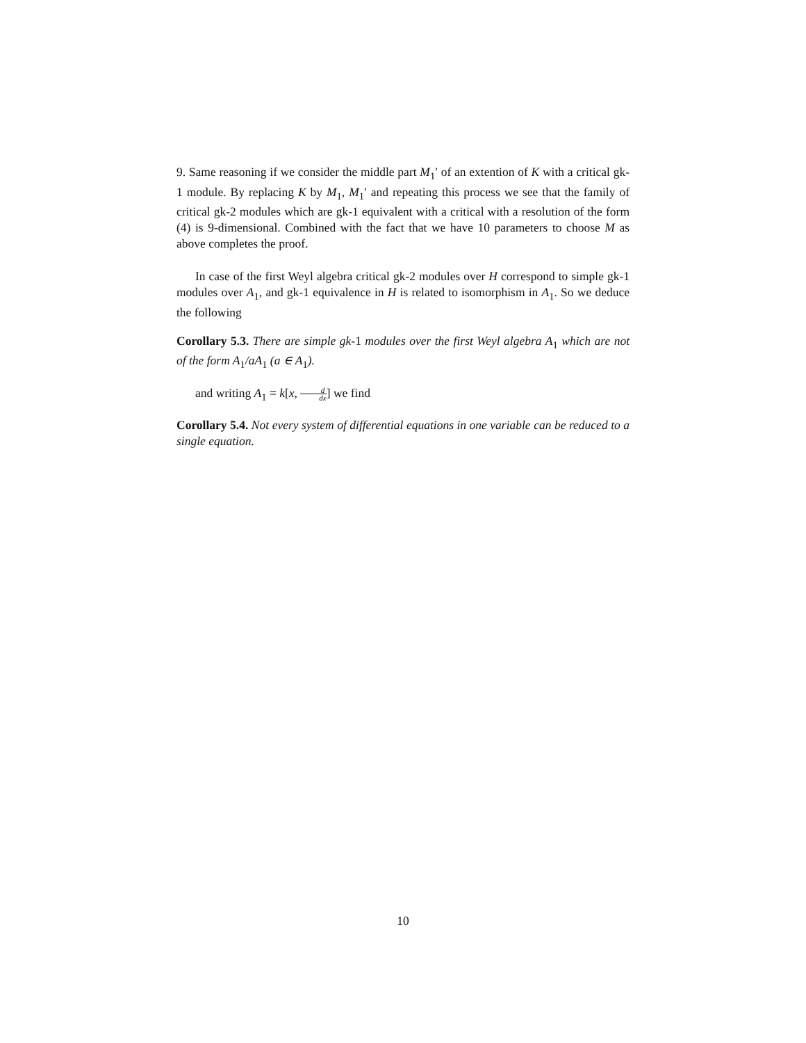9. Same reasoning if we consider the middle part M<sub>1</sub>′ of an extention of K with a critical gk-1 module. By replacing K by M<sub>1</sub>, M<sub>1</sub>′ and repeating this process we see that the family of critical gk-2 modules which are gk-1 equivalent with a critical with a resolution of the form (4) is 9-dimensional. Combined with the fact that we have 10 parameters to choose M as above completes the proof.
In case of the first Weyl algebra critical gk-2 modules over H correspond to simple gk-1 modules over A<sub>1</sub>, and gk-1 equivalence in H is related to isomorphism in A<sub>1</sub>. So we deduce the following
Corollary 5.3. There are simple gk-1 modules over the first Weyl algebra A<sub>1</sub> which are not of the form A<sub>1</sub>/aA<sub>1</sub> (a ∈ A<sub>1</sub>).
and writing A<sub>1</sub> = k[x, d dx] we find
Corollary 5.4. Not every system of differential equations in one variable can be reduced to a single equation.
10